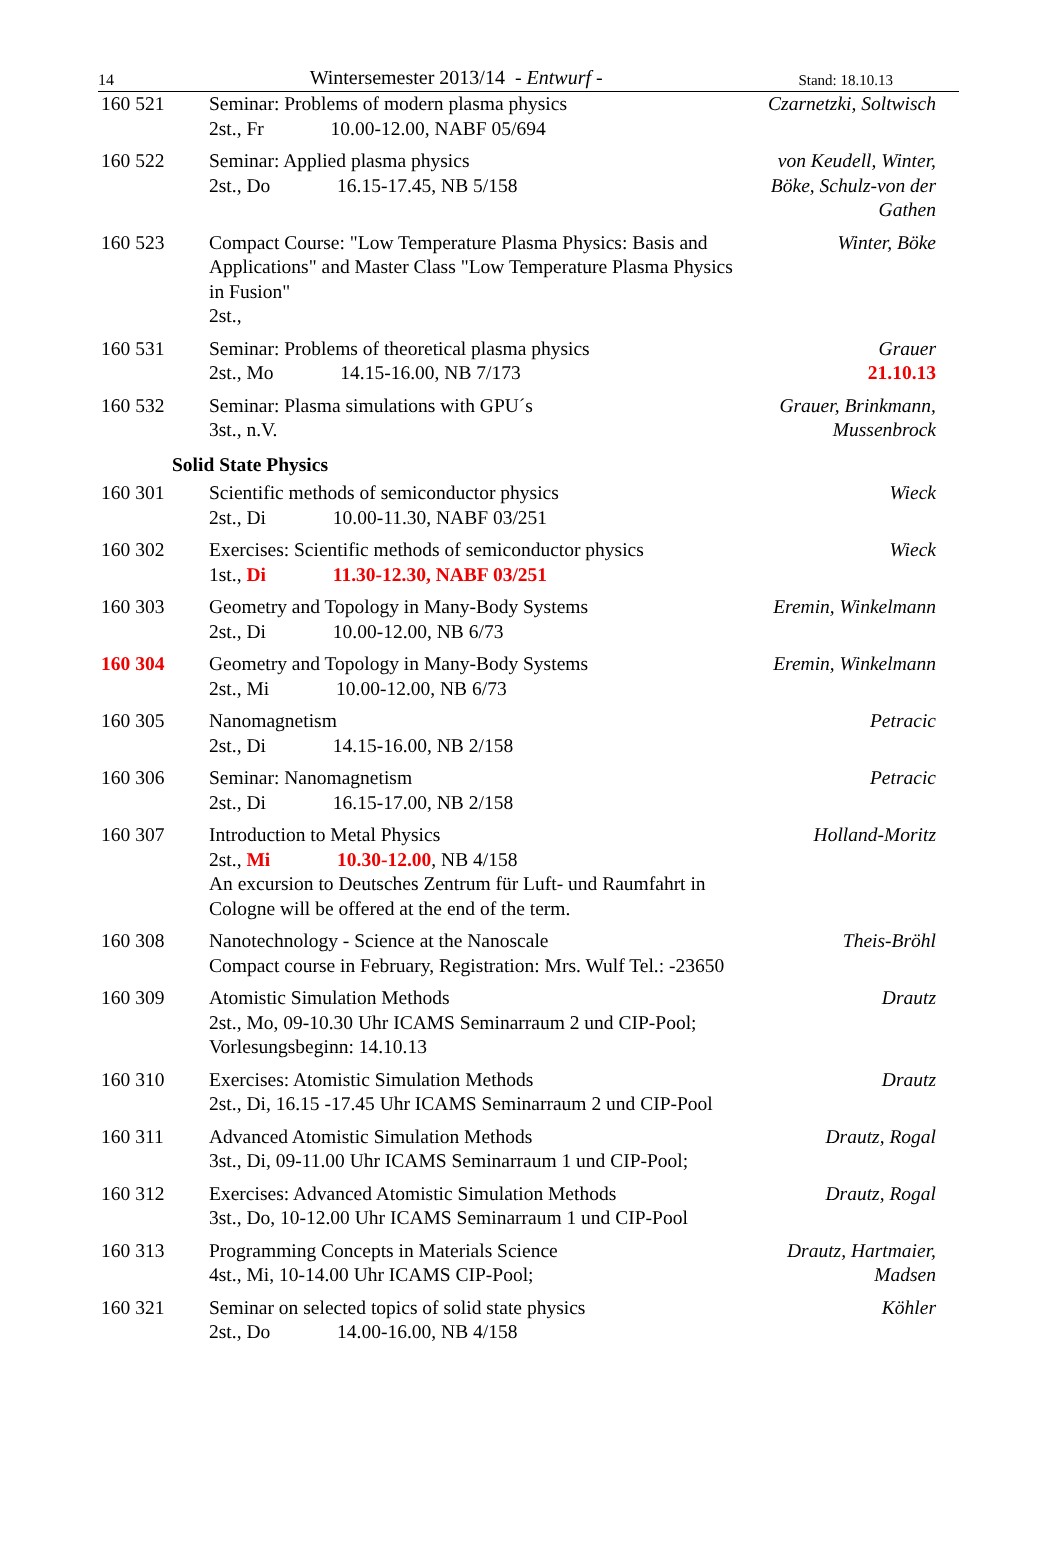14 Wintersemester 2013/14 - Entwurf - Stand: 18.10.13
| 160 521 | Seminar: Problems of modern plasma physics 2st., Fr 10.00-12.00, NABF 05/694 | Czarnetzki, Soltwisch |
| 160 522 | Seminar: Applied plasma physics 2st., Do 16.15-17.45, NB 5/158 | von Keudell, Winter, Böke, Schulz-von der Gathen |
| 160 523 | Compact Course: "Low Temperature Plasma Physics: Basis and Applications" and Master Class "Low Temperature Plasma Physics in Fusion" 2st., | Winter, Böke |
| 160 531 | Seminar: Problems of theoretical plasma physics 2st., Mo 14.15-16.00, NB 7/173 | Grauer 21.10.13 |
| 160 532 | Seminar: Plasma simulations with GPU´s 3st., n.V. | Grauer, Brinkmann, Mussenbrock |
| | Solid State Physics | |
| 160 301 | Scientific methods of semiconductor physics 2st., Di 10.00-11.30, NABF 03/251 | Wieck |
| 160 302 | Exercises: Scientific methods of semiconductor physics 1st., Di 11.30-12.30, NABF 03/251 | Wieck |
| 160 303 | Geometry and Topology in Many-Body Systems 2st., Di 10.00-12.00, NB 6/73 | Eremin, Winkelmann |
| 160 304 | Geometry and Topology in Many-Body Systems 2st., Mi 10.00-12.00, NB 6/73 | Eremin, Winkelmann |
| 160 305 | Nanomagnetism 2st., Di 14.15-16.00, NB 2/158 | Petracic |
| 160 306 | Seminar: Nanomagnetism 2st., Di 16.15-17.00, NB 2/158 | Petracic |
| 160 307 | Introduction to Metal Physics 2st., Mi 10.30-12.00 , NB 4/158 An excursion to Deutsches Zentrum für Luft- und Raumfahrt in Cologne will be offered at the end of the term. | Holland-Moritz |
| 160 308 | Nanotechnology - Science at the Nanoscale Compact course in February, Registration: Mrs. Wulf Tel.: -23650 | Theis-Bröhl |
| 160 309 | Atomistic Simulation Methods 2st., Mo, 09-10.30 Uhr ICAMS Seminarraum 2 und CIP-Pool; Vorlesungsbeginn: 14.10.13 | Drautz |
| 160 310 | Exercises: Atomistic Simulation Methods 2st., Di, 16.15 -17.45 Uhr ICAMS Seminarraum 2 und CIP-Pool | Drautz |
| 160 311 | Advanced Atomistic Simulation Methods 3st., Di, 09-11.00 Uhr ICAMS Seminarraum 1 und CIP-Pool; | Drautz, Rogal |
| 160 312 | Exercises: Advanced Atomistic Simulation Methods 3st., Do, 10-12.00 Uhr ICAMS Seminarraum 1 und CIP-Pool | Drautz, Rogal |
| 160 313 | Programming Concepts in Materials Science 4st., Mi, 10-14.00 Uhr ICAMS CIP-Pool; | Drautz, Hartmaier, Madsen |
| 160 321 | Seminar on selected topics of solid state physics 2st., Do 14.00-16.00, NB 4/158 | Köhler |